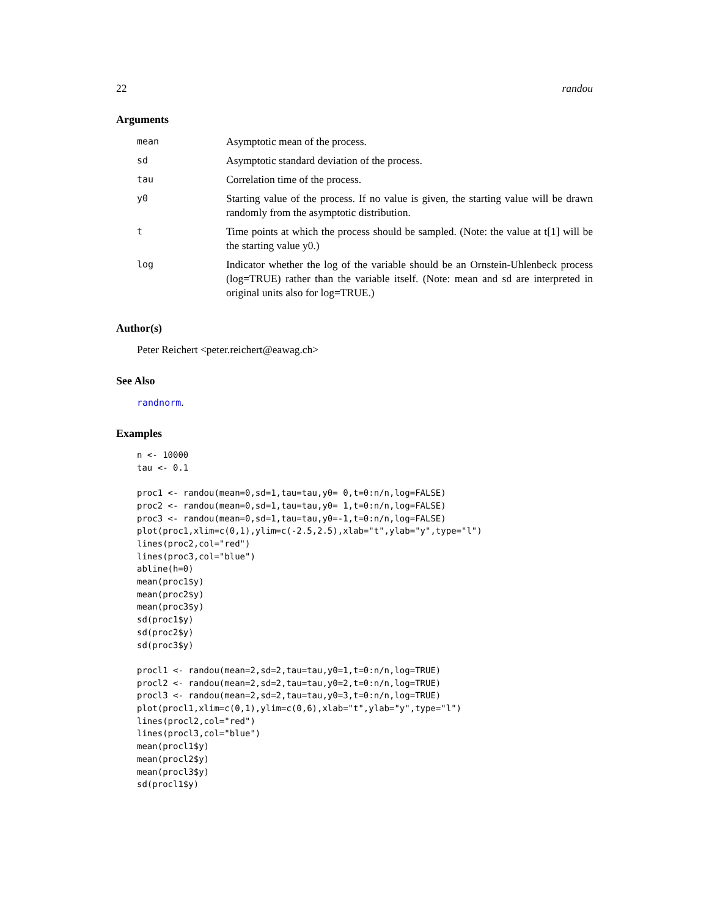22 randou
Arguments
| mean | Asymptotic mean of the process. |
| sd | Asymptotic standard deviation of the process. |
| tau | Correlation time of the process. |
| y0 | Starting value of the process. If no value is given, the starting value will be drawn randomly from the asymptotic distribution. |
| t | Time points at which the process should be sampled. (Note: the value at t[1] will be the starting value y0.) |
| log | Indicator whether the log of the variable should be an Ornstein-Uhlenbeck process (log=TRUE) rather than the variable itself. (Note: mean and sd are interpreted in original units also for log=TRUE.) |
Author(s)
Peter Reichert <peter.reichert@eawag.ch>
See Also
randnorm.
Examples
n <- 10000 tau <- 0.1 proc1 <- randou(mean=0,sd=1,tau=tau,y0= 0,t=0:n/n,log=FALSE) proc2 <- randou(mean=0,sd=1,tau=tau,y0= 1,t=0:n/n,log=FALSE) proc3 <- randou(mean=0,sd=1,tau=tau,y0=-1,t=0:n/n,log=FALSE) plot(proc1,xlim=c(0,1),ylim=c(-2.5,2.5),xlab="t",ylab="y",type="l") lines(proc2,col="red") lines(proc3,col="blue") abline(h=0) mean(proc1$y) mean(proc2$y) mean(proc3$y) sd(proc1$y) sd(proc2$y) sd(proc3$y) procl1 <- randou(mean=2,sd=2,tau=tau,y0=1,t=0:n/n,log=TRUE) procl2 <- randou(mean=2,sd=2,tau=tau,y0=2,t=0:n/n,log=TRUE) procl3 <- randou(mean=2,sd=2,tau=tau,y0=3,t=0:n/n,log=TRUE) plot(procl1,xlim=c(0,1),ylim=c(0,6),xlab="t",ylab="y",type="l") lines(procl2,col="red") lines(procl3,col="blue") mean(procl1$y) mean(procl2$y) mean(procl3$y) sd(procl1$y)